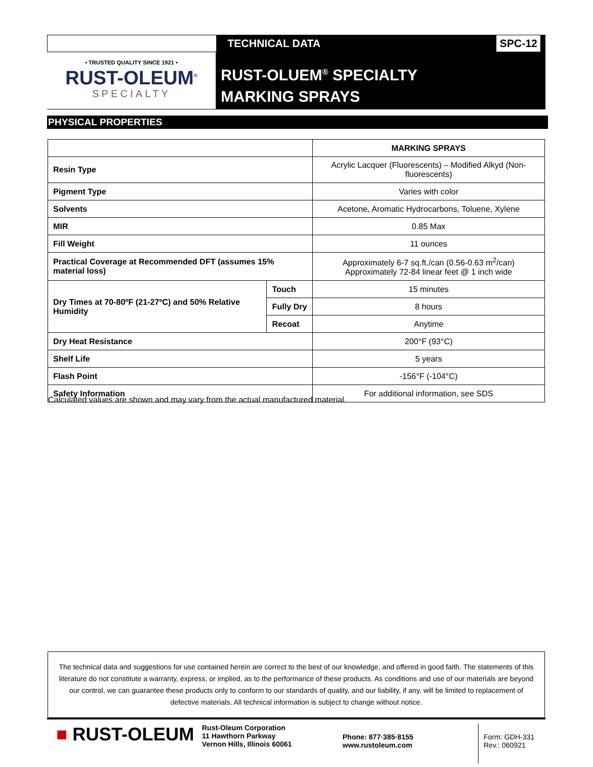TECHNICAL DATA SPC-12
• TRUSTED QUALITY SINCE 1921 •
RUST-OLEUM<sup>®</sup>
SPECIALTY
RUST-OLUEM<sup>®</sup> SPECIALTY
MARKING SPRAYS
PHYSICAL PROPERTIES
| | | MARKING SPRAYS |
| Resin Type | | Acrylic Lacquer (Fluorescents) – Modified Alkyd (Non-fluorescents) |
| Pigment Type | | Varies with color |
| Solvents | | Acetone, Aromatic Hydrocarbons, Toluene, Xylene |
| MIR | | 0.85 Max |
| Fill Weight | | 11 ounces |
| Practical Coverage at Recommended DFT (assumes 15% material loss) | | Approximately 6-7 sq.ft./can (0.56-0.63 m<sup>2</sup>/can) Approximately 72-84 linear feet @ 1 inch wide |
| Dry Times at 70-80ºF (21-27ºC) and 50% Relative Humidity | Touch | 15 minutes |
| | Fully Dry | 8 hours |
| | Recoat | Anytime |
| Dry Heat Resistance | | 200°F (93°C) |
| Shelf Life | | 5 years |
| Flash Point | | -156°F (-104°C) |
| Safety Information | | For additional information, see SDS |
Calculated values are shown and may vary from the actual manufactured material.
The technical data and suggestions for use contained herein are correct to the best of our knowledge, and offered in good faith. The statements of this literature do not constitute a warranty, express, or implied, as to the performance of these products. As conditions and use of our materials are beyond our control, we can guarantee these products only to conform to our standards of quality, and our liability, if any, will be limited to replacement of defective materials. All technical information is subject to change without notice.
■ RUST-OLEUM
Rust-Oleum Corporation
11 Hawthorn Parkway
Vernon Hills, Illinois 60061
Phone: 877·385·8155
www.rustoleum.com
Form: GDH-331
Rev.: 060921